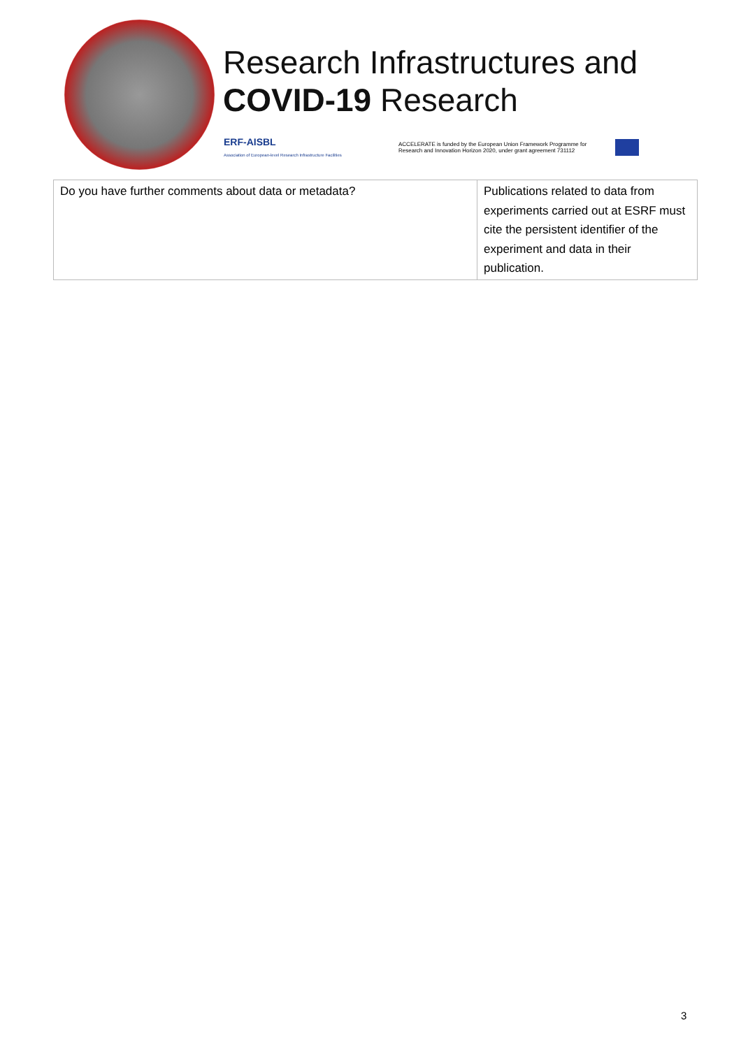Research Infrastructures and
COVID-19 Research
ERF-AISBL
Association of European-level Research Infrastructure Facilities
ACCELERATE is funded by the European Union Framework Programme for Research and Innovation Horizon 2020, under grant agreement 731112
| Do you have further comments about data or metadata? | Publications related to data from experiments carried out at ESRF must cite the persistent identifier of the experiment and data in their publication. |
3